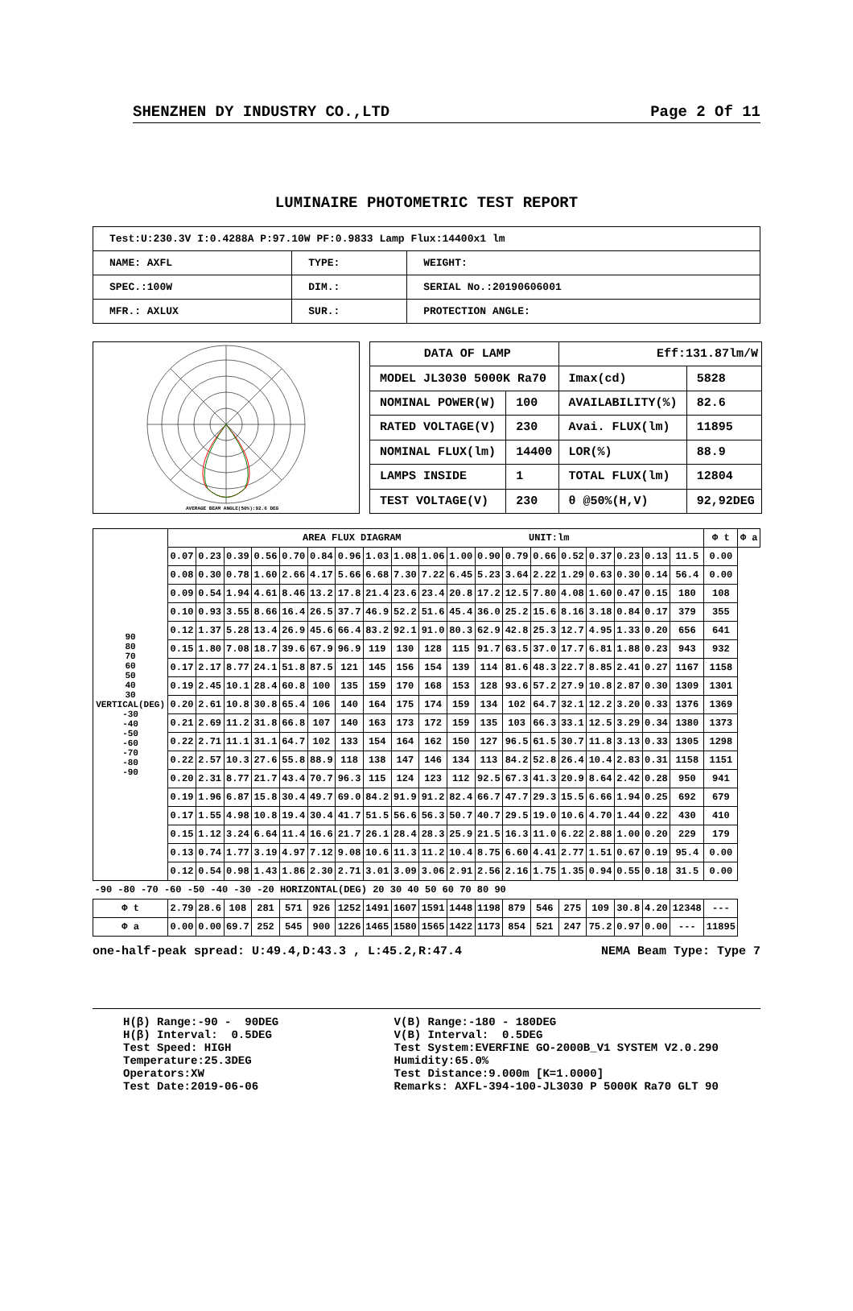SHENZHEN DY INDUSTRY CO.,LTD Page 2 Of 11
LUMINAIRE PHOTOMETRIC TEST REPORT
| Test:U:230.3V I:0.4288A P:97.10W PF:0.9833 Lamp Flux:14400x1 lm | | |
| NAME: AXFL | TYPE: | WEIGHT: |
| SPEC.:100W | DIM.: | SERIAL No.:20190606001 |
| MFR.: AXLUX | SUR.: | PROTECTION ANGLE: |
AVERAGE BEAM ANGLE(50%):92.6 DEG
| DATA OF LAMP | | Eff:131.87lm/W | |
| MODEL JL3030 5000K Ra70 | | Imax(cd) | 5828 |
| NOMINAL POWER(W) | 100 | AVAILABILITY(%) | 82.6 |
| RATED VOLTAGE(V) | 230 | Avai. FLUX(lm) | 11895 |
| NOMINAL FLUX(lm) | 14400 | LOR(%) | 88.9 |
| LAMPS INSIDE | 1 | TOTAL FLUX(lm) | 12804 |
| TEST VOLTAGE(V) | 230 | θ @50%(H,V) | 92,92DEG |
| 90 80 70 60 50 40 30 VERTICAL(DEG) -30 -40 -50 -60 -70 -80 -90 | AREA FLUX DIAGRAM UNIT:lm | | | | | | | | | | | | | | | | | | | Φ t | Φ a |
| | 0.07 | 0.23 | 0.39 | 0.56 | 0.70 | 0.84 | 0.96 | 1.03 | 1.08 | 1.06 | 1.00 | 0.90 | 0.79 | 0.66 | 0.52 | 0.37 | 0.23 | 0.13 | 11.5 | 0.00 | |
| | 0.08 | 0.30 | 0.78 | 1.60 | 2.66 | 4.17 | 5.66 | 6.68 | 7.30 | 7.22 | 6.45 | 5.23 | 3.64 | 2.22 | 1.29 | 0.63 | 0.30 | 0.14 | 56.4 | 0.00 | |
| | 0.09 | 0.54 | 1.94 | 4.61 | 8.46 | 13.2 | 17.8 | 21.4 | 23.6 | 23.4 | 20.8 | 17.2 | 12.5 | 7.80 | 4.08 | 1.60 | 0.47 | 0.15 | 180 | 108 | |
| | 0.10 | 0.93 | 3.55 | 8.66 | 16.4 | 26.5 | 37.7 | 46.9 | 52.2 | 51.6 | 45.4 | 36.0 | 25.2 | 15.6 | 8.16 | 3.18 | 0.84 | 0.17 | 379 | 355 | |
| | 0.12 | 1.37 | 5.28 | 13.4 | 26.9 | 45.6 | 66.4 | 83.2 | 92.1 | 91.0 | 80.3 | 62.9 | 42.8 | 25.3 | 12.7 | 4.95 | 1.33 | 0.20 | 656 | 641 | |
| | 0.15 | 1.80 | 7.08 | 18.7 | 39.6 | 67.9 | 96.9 | 119 | 130 | 128 | 115 | 91.7 | 63.5 | 37.0 | 17.7 | 6.81 | 1.88 | 0.23 | 943 | 932 | |
| | 0.17 | 2.17 | 8.77 | 24.1 | 51.8 | 87.5 | 121 | 145 | 156 | 154 | 139 | 114 | 81.6 | 48.3 | 22.7 | 8.85 | 2.41 | 0.27 | 1167 | 1158 | |
| | 0.19 | 2.45 | 10.1 | 28.4 | 60.8 | 100 | 135 | 159 | 170 | 168 | 153 | 128 | 93.6 | 57.2 | 27.9 | 10.8 | 2.87 | 0.30 | 1309 | 1301 | |
| | 0.20 | 2.61 | 10.8 | 30.8 | 65.4 | 106 | 140 | 164 | 175 | 174 | 159 | 134 | 102 | 64.7 | 32.1 | 12.2 | 3.20 | 0.33 | 1376 | 1369 | |
| | 0.21 | 2.69 | 11.2 | 31.8 | 66.8 | 107 | 140 | 163 | 173 | 172 | 159 | 135 | 103 | 66.3 | 33.1 | 12.5 | 3.29 | 0.34 | 1380 | 1373 | |
| | 0.22 | 2.71 | 11.1 | 31.1 | 64.7 | 102 | 133 | 154 | 164 | 162 | 150 | 127 | 96.5 | 61.5 | 30.7 | 11.8 | 3.13 | 0.33 | 1305 | 1298 | |
| | 0.22 | 2.57 | 10.3 | 27.6 | 55.8 | 88.9 | 118 | 138 | 147 | 146 | 134 | 113 | 84.2 | 52.8 | 26.4 | 10.4 | 2.83 | 0.31 | 1158 | 1151 | |
| | 0.20 | 2.31 | 8.77 | 21.7 | 43.4 | 70.7 | 96.3 | 115 | 124 | 123 | 112 | 92.5 | 67.3 | 41.3 | 20.9 | 8.64 | 2.42 | 0.28 | 950 | 941 | |
| | 0.19 | 1.96 | 6.87 | 15.8 | 30.4 | 49.7 | 69.0 | 84.2 | 91.9 | 91.2 | 82.4 | 66.7 | 47.7 | 29.3 | 15.5 | 6.66 | 1.94 | 0.25 | 692 | 679 | |
| | 0.17 | 1.55 | 4.98 | 10.8 | 19.4 | 30.4 | 41.7 | 51.5 | 56.6 | 56.3 | 50.7 | 40.7 | 29.5 | 19.0 | 10.6 | 4.70 | 1.44 | 0.22 | 430 | 410 | |
| | 0.15 | 1.12 | 3.24 | 6.64 | 11.4 | 16.6 | 21.7 | 26.1 | 28.4 | 28.3 | 25.9 | 21.5 | 16.3 | 11.0 | 6.22 | 2.88 | 1.00 | 0.20 | 229 | 179 | |
| | 0.13 | 0.74 | 1.77 | 3.19 | 4.97 | 7.12 | 9.08 | 10.6 | 11.3 | 11.2 | 10.4 | 8.75 | 6.60 | 4.41 | 2.77 | 1.51 | 0.67 | 0.19 | 95.4 | 0.00 | |
| | 0.12 | 0.54 | 0.98 | 1.43 | 1.86 | 2.30 | 2.71 | 3.01 | 3.09 | 3.06 | 2.91 | 2.56 | 2.16 | 1.75 | 1.35 | 0.94 | 0.55 | 0.18 | 31.5 | 0.00 | |
| -90 -80 -70 -60 -50 -40 -30 -20 HORIZONTAL(DEG) 20 30 40 50 60 70 80 90 | | | | | | | | | | | | | | | | | | | | | |
| Φ t | 2.79 | 28.6 | 108 | 281 | 571 | 926 | 1252 | 1491 | 1607 | 1591 | 1448 | 1198 | 879 | 546 | 275 | 109 | 30.8 | 4.20 | 12348 | --- | |
| Φ a | 0.00 | 0.00 | 69.7 | 252 | 545 | 900 | 1226 | 1465 | 1580 | 1565 | 1422 | 1173 | 854 | 521 | 247 | 75.2 | 0.97 | 0.00 | --- | 11895 | |
one-half-peak spread: U:49.4,D:43.3 , L:45.2,R:47.4 NEMA Beam Type: Type 7
H(β) Range:-90 - 90DEG H(β) Interval: 0.5DEG Test Speed: HIGH Temperature:25.3DEG Operators:XW Test Date:2019-06-06
V(B) Range:-180 - 180DEG V(B) Interval: 0.5DEG Test System:EVERFINE GO-2000B_V1 SYSTEM V2.0.290 Humidity:65.0% Test Distance:9.000m [K=1.0000] Remarks: AXFL-394-100-JL3030 P 5000K Ra70 GLT 90